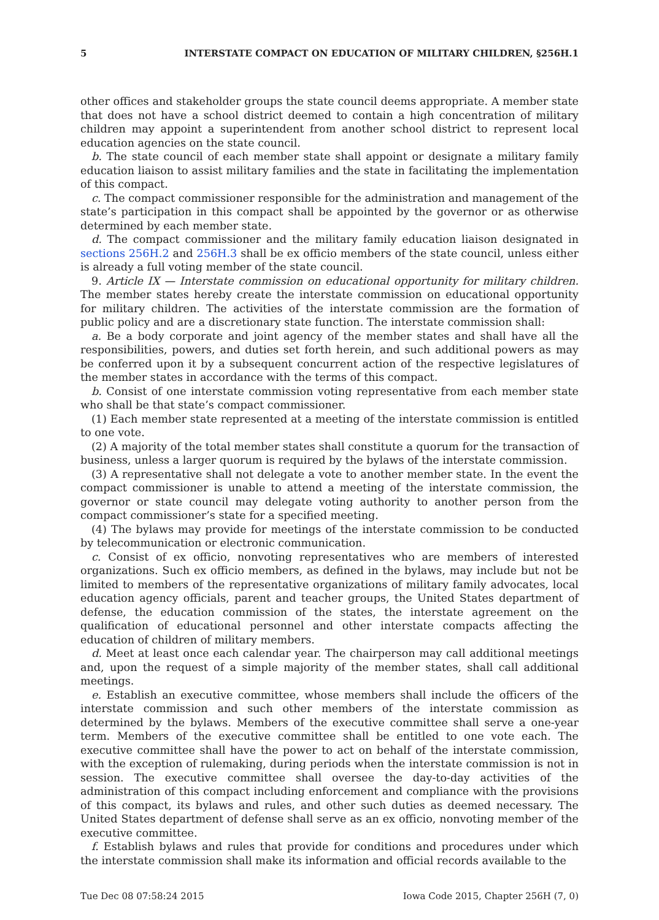5 INTERSTATE COMPACT ON EDUCATION OF MILITARY CHILDREN, §256H.1
other offices and stakeholder groups the state council deems appropriate. A member state that does not have a school district deemed to contain a high concentration of military children may appoint a superintendent from another school district to represent local education agencies on the state council.
b. The state council of each member state shall appoint or designate a military family education liaison to assist military families and the state in facilitating the implementation of this compact.
c. The compact commissioner responsible for the administration and management of the state’s participation in this compact shall be appointed by the governor or as otherwise determined by each member state.
d. The compact commissioner and the military family education liaison designated in sections 256H.2 and 256H.3 shall be ex officio members of the state council, unless either is already a full voting member of the state council.
9. Article IX — Interstate commission on educational opportunity for military children. The member states hereby create the interstate commission on educational opportunity for military children. The activities of the interstate commission are the formation of public policy and are a discretionary state function. The interstate commission shall:
a. Be a body corporate and joint agency of the member states and shall have all the responsibilities, powers, and duties set forth herein, and such additional powers as may be conferred upon it by a subsequent concurrent action of the respective legislatures of the member states in accordance with the terms of this compact.
b. Consist of one interstate commission voting representative from each member state who shall be that state’s compact commissioner.
(1) Each member state represented at a meeting of the interstate commission is entitled to one vote.
(2) A majority of the total member states shall constitute a quorum for the transaction of business, unless a larger quorum is required by the bylaws of the interstate commission.
(3) A representative shall not delegate a vote to another member state. In the event the compact commissioner is unable to attend a meeting of the interstate commission, the governor or state council may delegate voting authority to another person from the compact commissioner’s state for a specified meeting.
(4) The bylaws may provide for meetings of the interstate commission to be conducted by telecommunication or electronic communication.
c. Consist of ex officio, nonvoting representatives who are members of interested organizations. Such ex officio members, as defined in the bylaws, may include but not be limited to members of the representative organizations of military family advocates, local education agency officials, parent and teacher groups, the United States department of defense, the education commission of the states, the interstate agreement on the qualification of educational personnel and other interstate compacts affecting the education of children of military members.
d. Meet at least once each calendar year. The chairperson may call additional meetings and, upon the request of a simple majority of the member states, shall call additional meetings.
e. Establish an executive committee, whose members shall include the officers of the interstate commission and such other members of the interstate commission as determined by the bylaws. Members of the executive committee shall serve a one-year term. Members of the executive committee shall be entitled to one vote each. The executive committee shall have the power to act on behalf of the interstate commission, with the exception of rulemaking, during periods when the interstate commission is not in session. The executive committee shall oversee the day-to-day activities of the administration of this compact including enforcement and compliance with the provisions of this compact, its bylaws and rules, and other such duties as deemed necessary. The United States department of defense shall serve as an ex officio, nonvoting member of the executive committee.
f. Establish bylaws and rules that provide for conditions and procedures under which the interstate commission shall make its information and official records available to the
Tue Dec 08 07:58:24 2015 Iowa Code 2015, Chapter 256H (7, 0)